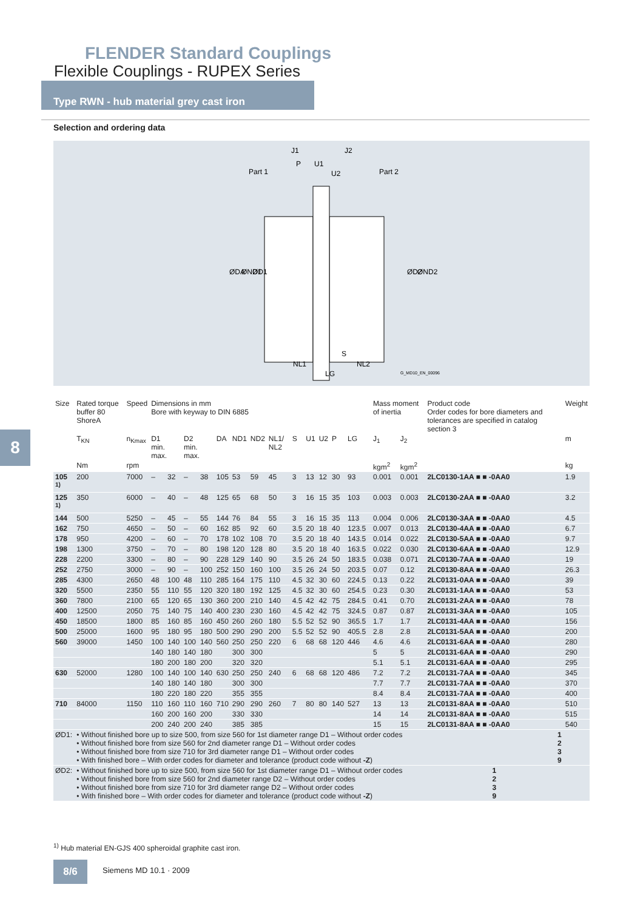FLENDER Standard Couplings
Flexible Couplings - RUPEX Series
Type RWN - hub material grey cast iron
Selection and ordering data
Part 1
Part 2
J1
J2
P
U1
U2
NL1
NL2
LG
S
ØDA
ØND1
ØD1
ØD2
ØND2
G_MD10_EN_00096
8
| Size | Rated torque buffer 80 ShoreA | Speed | Dimensions in mm Bore with keyway to DIN 6885 | | | | | | | | | | | | | | Mass moment of inertia | | Product code Order codes for bore diameters and tolerances are specified in catalog section 3 | Weight |
| --- | --- | --- | --- | --- | --- | --- | --- | --- | --- | --- | --- | --- | --- | --- | --- | --- | --- | --- | --- | --- |
| | T<sub>KN</sub> | n<sub>Kmax</sub> | D1 min. max. | | D2 min. max. | | DA | ND1 | ND2 | NL1/ NL2 | S | U1 | U2 | P | LG | | J<sub>1</sub> | J<sub>2</sub> | | m |
| | Nm | rpm | | | | | | | | | | | | | | | kgm<sup>2</sup> | kgm<sup>2</sup> | | kg |
| 105 <sup>1)</sup> | 200 | 7000 | – | 32 | – | 38 | 105 | 53 | 59 | 45 | 3 | 13 | 12 | 30 | 93 | | 0.001 | 0.001 | 2LC0130-1AA ■ ■ -0AA0 | 1.9 |
| 125 <sup>1)</sup> | 350 | 6000 | – | 40 | – | 48 | 125 | 65 | 68 | 50 | 3 | 16 | 15 | 35 | 103 | | 0.003 | 0.003 | 2LC0130-2AA ■ ■ -0AA0 | 3.2 |
| 144 | 500 | 5250 | – | 45 | – | 55 | 144 | 76 | 84 | 55 | 3 | 16 | 15 | 35 | 113 | | 0.004 | 0.006 | 2LC0130-3AA ■ ■ -0AA0 | 4.5 |
| 162 | 750 | 4650 | – | 50 | – | 60 | 162 | 85 | 92 | 60 | 3.5 | 20 | 18 | 40 | 123.5 | | 0.007 | 0.013 | 2LC0130-4AA ■ ■ -0AA0 | 6.7 |
| 178 | 950 | 4200 | – | 60 | – | 70 | 178 | 102 | 108 | 70 | 3.5 | 20 | 18 | 40 | 143.5 | | 0.014 | 0.022 | 2LC0130-5AA ■ ■ -0AA0 | 9.7 |
| 198 | 1300 | 3750 | – | 70 | – | 80 | 198 | 120 | 128 | 80 | 3.5 | 20 | 18 | 40 | 163.5 | | 0.022 | 0.030 | 2LC0130-6AA ■ ■ -0AA0 | 12.9 |
| 228 | 2200 | 3300 | – | 80 | – | 90 | 228 | 129 | 140 | 90 | 3.5 | 26 | 24 | 50 | 183.5 | | 0.038 | 0.071 | 2LC0130-7AA ■ ■ -0AA0 | 19 |
| 252 | 2750 | 3000 | – | 90 | – | 100 | 252 | 150 | 160 | 100 | 3.5 | 26 | 24 | 50 | 203.5 | | 0.07 | 0.12 | 2LC0130-8AA ■ ■ -0AA0 | 26.3 |
| 285 | 4300 | 2650 | 48 | 100 | 48 | 110 | 285 | 164 | 175 | 110 | 4.5 | 32 | 30 | 60 | 224.5 | | 0.13 | 0.22 | 2LC0131-0AA ■ ■ -0AA0 | 39 |
| 320 | 5500 | 2350 | 55 | 110 | 55 | 120 | 320 | 180 | 192 | 125 | 4.5 | 32 | 30 | 60 | 254.5 | | 0.23 | 0.30 | 2LC0131-1AA ■ ■ -0AA0 | 53 |
| 360 | 7800 | 2100 | 65 | 120 | 65 | 130 | 360 | 200 | 210 | 140 | 4.5 | 42 | 42 | 75 | 284.5 | | 0.41 | 0.70 | 2LC0131-2AA ■ ■ -0AA0 | 78 |
| 400 | 12500 | 2050 | 75 | 140 | 75 | 140 | 400 | 230 | 230 | 160 | 4.5 | 42 | 42 | 75 | 324.5 | | 0.87 | 0.87 | 2LC0131-3AA ■ ■ -0AA0 | 105 |
| 450 | 18500 | 1800 | 85 | 160 | 85 | 160 | 450 | 260 | 260 | 180 | 5.5 | 52 | 52 | 90 | 365.5 | | 1.7 | 1.7 | 2LC0131-4AA ■ ■ -0AA0 | 156 |
| 500 | 25000 | 1600 | 95 | 180 | 95 | 180 | 500 | 290 | 290 | 200 | 5.5 | 52 | 52 | 90 | 405.5 | | 2.8 | 2.8 | 2LC0131-5AA ■ ■ -0AA0 | 200 |
| 560 | 39000 | 1450 | 100 | 140 | 100 | 140 | 560 | 250 | 250 | 220 | 6 | 68 | 68 | 120 | 446 | | 4.6 | 4.6 | 2LC0131-6AA ■ ■ -0AA0 | 280 |
| | | | 140 | 180 | 140 | 180 | | 300 | 300 | | | | | | | | 5 | 5 | 2LC0131-6AA ■ ■ -0AA0 | 290 |
| | | | 180 | 200 | 180 | 200 | | 320 | 320 | | | | | | | | 5.1 | 5.1 | 2LC0131-6AA ■ ■ -0AA0 | 295 |
| 630 | 52000 | 1280 | 100 | 140 | 100 | 140 | 630 | 250 | 250 | 240 | 6 | 68 | 68 | 120 | 486 | | 7.2 | 7.2 | 2LC0131-7AA ■ ■ -0AA0 | 345 |
| | | | 140 | 180 | 140 | 180 | | 300 | 300 | | | | | | | | 7.7 | 7.7 | 2LC0131-7AA ■ ■ -0AA0 | 370 |
| | | | 180 | 220 | 180 | 220 | | 355 | 355 | | | | | | | | 8.4 | 8.4 | 2LC0131-7AA ■ ■ -0AA0 | 400 |
| 710 | 84000 | 1150 | 110 | 160 | 110 | 160 | 710 | 290 | 290 | 260 | 7 | 80 | 80 | 140 | 527 | | 13 | 13 | 2LC0131-8AA ■ ■ -0AA0 | 510 |
| | | | 160 | 200 | 160 | 200 | | 330 | 330 | | | | | | | | 14 | 14 | 2LC0131-8AA ■ ■ -0AA0 | 515 |
| | | | 200 | 240 | 200 | 240 | | 385 | 385 | | | | | | | | 15 | 15 | 2LC0131-8AA ■ ■ -0AA0 | 540 |
| ØD1: | • Without finished bore up to size 500, from size 560 for 1st diameter range D1 – Without order codes • Without finished bore from size 560 for 2nd diameter range D1 – Without order codes • Without finished bore from size 710 for 3rd diameter range D1 – Without order codes • With finished bore – With order codes for diameter and tolerance (product code without -Z ) | | | | | | | | | | | | | | | | | | 1 2 3 9 | |
| ØD2: | • Without finished bore up to size 500, from size 560 for 1st diameter range D1 – Without order codes • Without finished bore from size 560 for 2nd diameter range D2 – Without order codes • Without finished bore from size 710 for 3rd diameter range D2 – Without order codes • With finished bore – With order codes for diameter and tolerance (product code without -Z ) | | | | | | | | | | | | | | | | | | 1 2 3 9 | |
<sup>1)</sup> Hub material EN-GJS 400 spheroidal graphite cast iron.
8/6 Siemens MD 10.1 · 2009